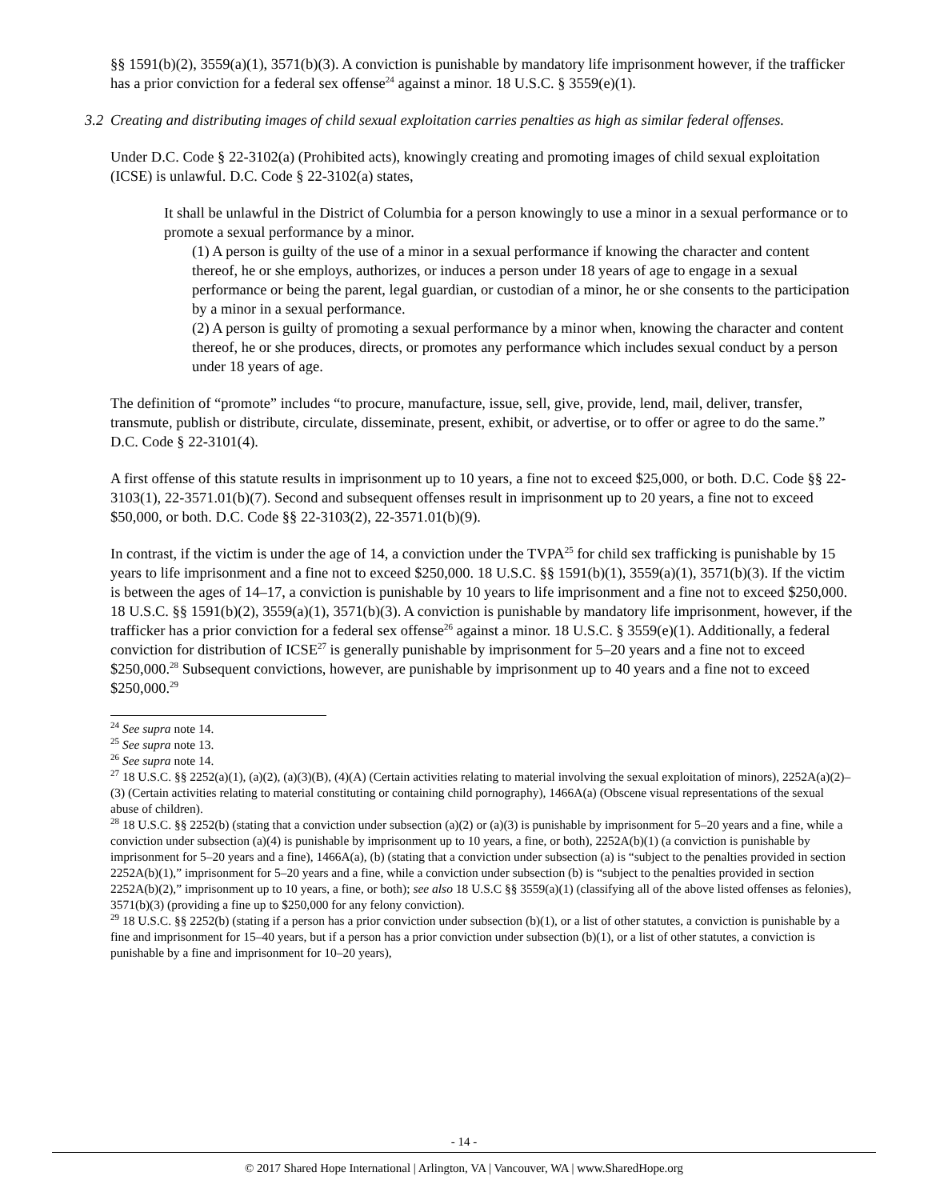§§ 1591(b)(2), 3559(a)(1), 3571(b)(3). A conviction is punishable by mandatory life imprisonment however, if the trafficker has a prior conviction for a federal sex offense<sup>24</sup> against a minor. 18 U.S.C. § 3559(e)(1).
3.2 Creating and distributing images of child sexual exploitation carries penalties as high as similar federal offenses.
Under D.C. Code § 22-3102(a) (Prohibited acts), knowingly creating and promoting images of child sexual exploitation (ICSE) is unlawful. D.C. Code § 22-3102(a) states,
It shall be unlawful in the District of Columbia for a person knowingly to use a minor in a sexual performance or to promote a sexual performance by a minor.
(1) A person is guilty of the use of a minor in a sexual performance if knowing the character and content thereof, he or she employs, authorizes, or induces a person under 18 years of age to engage in a sexual performance or being the parent, legal guardian, or custodian of a minor, he or she consents to the participation by a minor in a sexual performance.
(2) A person is guilty of promoting a sexual performance by a minor when, knowing the character and content thereof, he or she produces, directs, or promotes any performance which includes sexual conduct by a person under 18 years of age.
The definition of “promote” includes “to procure, manufacture, issue, sell, give, provide, lend, mail, deliver, transfer, transmute, publish or distribute, circulate, disseminate, present, exhibit, or advertise, or to offer or agree to do the same.” D.C. Code § 22-3101(4).
A first offense of this statute results in imprisonment up to 10 years, a fine not to exceed $25,000, or both. D.C. Code §§ 22-3103(1), 22-3571.01(b)(7). Second and subsequent offenses result in imprisonment up to 20 years, a fine not to exceed $50,000, or both. D.C. Code §§ 22-3103(2), 22-3571.01(b)(9).
In contrast, if the victim is under the age of 14, a conviction under the TVPA<sup>25</sup> for child sex trafficking is punishable by 15 years to life imprisonment and a fine not to exceed $250,000. 18 U.S.C. §§ 1591(b)(1), 3559(a)(1), 3571(b)(3). If the victim is between the ages of 14–17, a conviction is punishable by 10 years to life imprisonment and a fine not to exceed $250,000. 18 U.S.C. §§ 1591(b)(2), 3559(a)(1), 3571(b)(3). A conviction is punishable by mandatory life imprisonment, however, if the trafficker has a prior conviction for a federal sex offense<sup>26</sup> against a minor. 18 U.S.C. § 3559(e)(1). Additionally, a federal conviction for distribution of ICSE<sup>27</sup> is generally punishable by imprisonment for 5–20 years and a fine not to exceed $250,000.<sup>28</sup> Subsequent convictions, however, are punishable by imprisonment up to 40 years and a fine not to exceed $250,000.<sup>29</sup>
<sup>24</sup> See supra note 14.
<sup>25</sup> See supra note 13.
<sup>26</sup> See supra note 14.
<sup>27</sup> 18 U.S.C. §§ 2252(a)(1), (a)(2), (a)(3)(B), (4)(A) (Certain activities relating to material involving the sexual exploitation of minors), 2252A(a)(2)–(3) (Certain activities relating to material constituting or containing child pornography), 1466A(a) (Obscene visual representations of the sexual abuse of children).
<sup>28</sup> 18 U.S.C. §§ 2252(b) (stating that a conviction under subsection (a)(2) or (a)(3) is punishable by imprisonment for 5–20 years and a fine, while a conviction under subsection (a)(4) is punishable by imprisonment up to 10 years, a fine, or both), 2252A(b)(1) (a conviction is punishable by imprisonment for 5–20 years and a fine), 1466A(a), (b) (stating that a conviction under subsection (a) is “subject to the penalties provided in section 2252A(b)(1),” imprisonment for 5–20 years and a fine, while a conviction under subsection (b) is “subject to the penalties provided in section 2252A(b)(2),” imprisonment up to 10 years, a fine, or both); see also 18 U.S.C §§ 3559(a)(1) (classifying all of the above listed offenses as felonies), 3571(b)(3) (providing a fine up to $250,000 for any felony conviction).
<sup>29</sup> 18 U.S.C. §§ 2252(b) (stating if a person has a prior conviction under subsection (b)(1), or a list of other statutes, a conviction is punishable by a fine and imprisonment for 15–40 years, but if a person has a prior conviction under subsection (b)(1), or a list of other statutes, a conviction is punishable by a fine and imprisonment for 10–20 years),
- 14 -
© 2017 Shared Hope International | Arlington, VA | Vancouver, WA | www.SharedHope.org